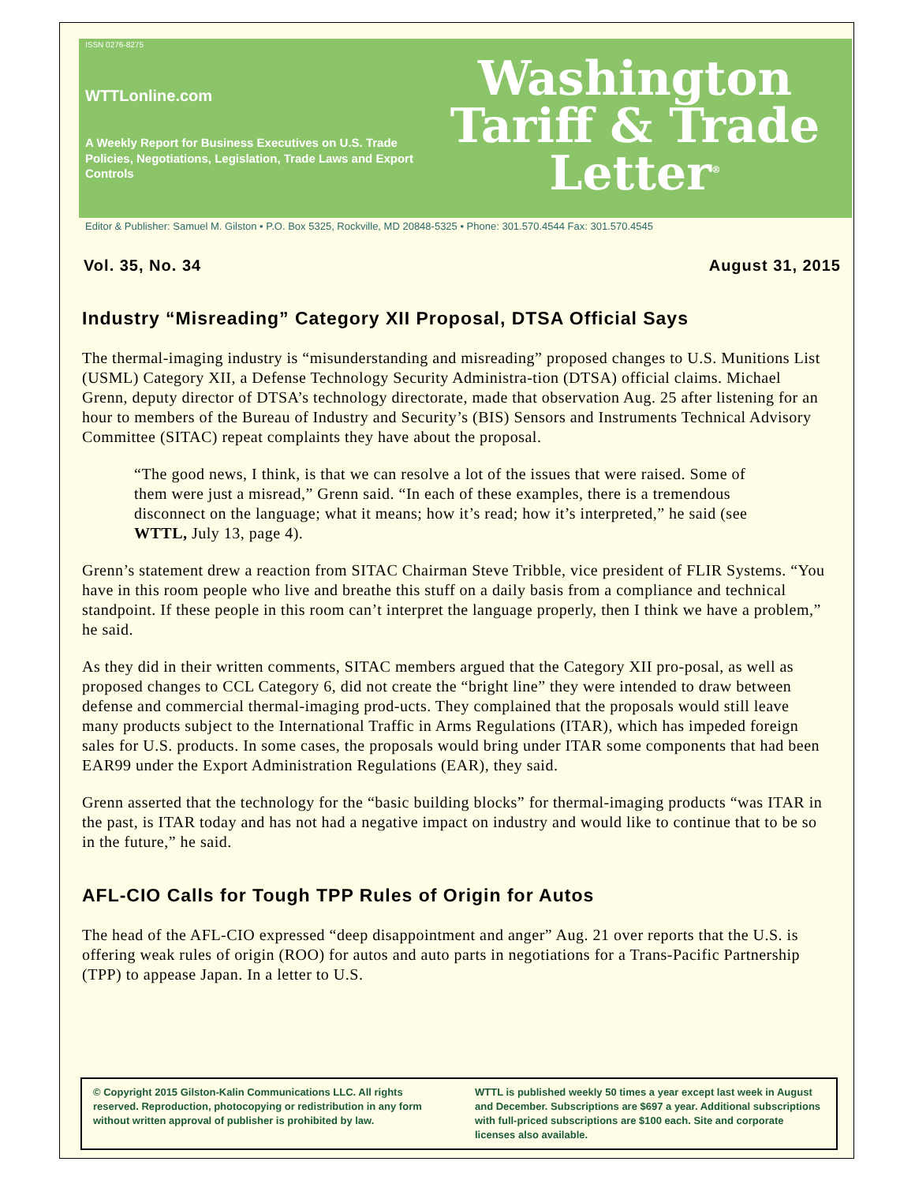ISSN 0276-8275
WTTLonline.com
A Weekly Report for Business Executives on U.S. Trade Policies, Negotiations, Legislation, Trade Laws and Export Controls
Washington
Tariff & Trade
Letter<sup>®</sup>
Editor & Publisher: Samuel M. Gilston • P.O. Box 5325, Rockville, MD 20848-5325 • Phone: 301.570.4544 Fax: 301.570.4545
Vol. 35, No. 34 August 31, 2015
Industry “Misreading” Category XII Proposal, DTSA Official Says
The thermal-imaging industry is “misunderstanding and misreading” proposed changes to U.S. Munitions List (USML) Category XII, a Defense Technology Security Administra-tion (DTSA) official claims. Michael Grenn, deputy director of DTSA’s technology directorate, made that observation Aug. 25 after listening for an hour to members of the Bureau of Industry and Security’s (BIS) Sensors and Instruments Technical Advisory Committee (SITAC) repeat complaints they have about the proposal.
“The good news, I think, is that we can resolve a lot of the issues that were raised. Some of them were just a misread,” Grenn said. “In each of these examples, there is a tremendous disconnect on the language; what it means; how it’s read; how it’s interpreted,” he said (see WTTL, July 13, page 4).
Grenn’s statement drew a reaction from SITAC Chairman Steve Tribble, vice president of FLIR Systems. “You have in this room people who live and breathe this stuff on a daily basis from a compliance and technical standpoint. If these people in this room can’t interpret the language properly, then I think we have a problem,” he said.
As they did in their written comments, SITAC members argued that the Category XII pro-posal, as well as proposed changes to CCL Category 6, did not create the “bright line” they were intended to draw between defense and commercial thermal-imaging prod-ucts. They complained that the proposals would still leave many products subject to the International Traffic in Arms Regulations (ITAR), which has impeded foreign sales for U.S. products. In some cases, the proposals would bring under ITAR some components that had been EAR99 under the Export Administration Regulations (EAR), they said.
Grenn asserted that the technology for the “basic building blocks” for thermal-imaging products “was ITAR in the past, is ITAR today and has not had a negative impact on industry and would like to continue that to be so in the future,” he said.
AFL-CIO Calls for Tough TPP Rules of Origin for Autos
The head of the AFL-CIO expressed “deep disappointment and anger” Aug. 21 over reports that the U.S. is offering weak rules of origin (ROO) for autos and auto parts in negotiations for a Trans-Pacific Partnership (TPP) to appease Japan. In a letter to U.S.
© Copyright 2015 Gilston-Kalin Communications LLC. All rights reserved. Reproduction, photocopying or redistribution in any form without written approval of publisher is prohibited by law.
WTTL is published weekly 50 times a year except last week in August and December. Subscriptions are $697 a year. Additional subscriptions with full-priced subscriptions are $100 each. Site and corporate licenses also available.